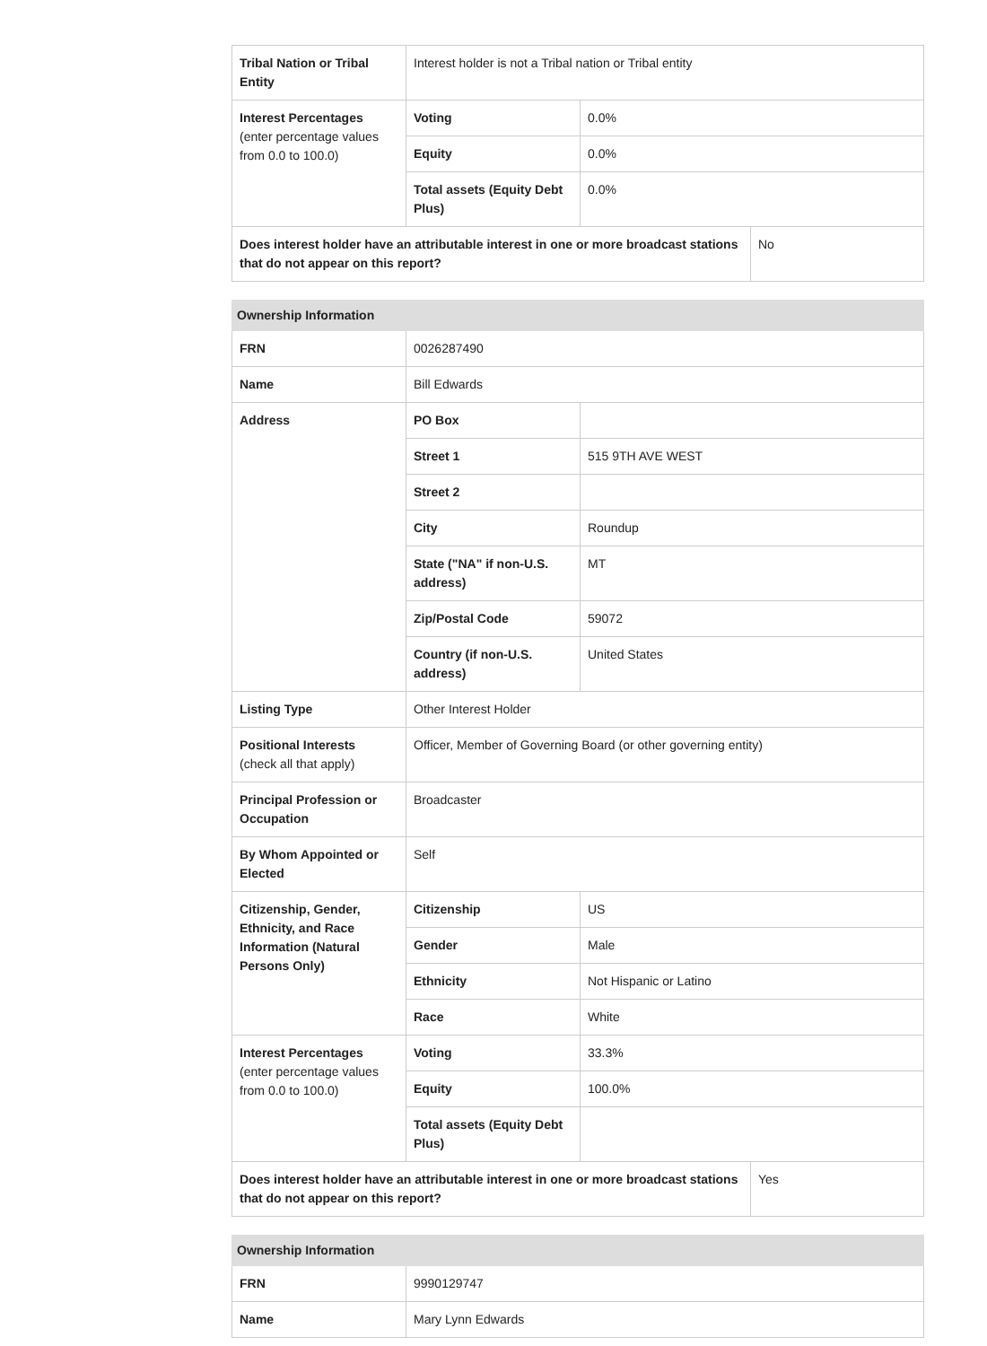| Tribal Nation or Tribal Entity | Interest holder is not a Tribal nation or Tribal entity | | |
| Interest Percentages (enter percentage values from 0.0 to 100.0) | Voting | 0.0% | |
| | Equity | 0.0% | |
| | Total assets (Equity Debt Plus) | 0.0% | |
| Does interest holder have an attributable interest in one or more broadcast stations that do not appear on this report? | | | No |
| Ownership Information | | | |
| --- | --- | --- | --- |
| FRN | 0026287490 | | |
| Name | Bill Edwards | | |
| Address | PO Box | | |
| | Street 1 | 515 9TH AVE WEST | |
| | Street 2 | | |
| | City | Roundup | |
| | State ("NA" if non-U.S. address) | MT | |
| | Zip/Postal Code | 59072 | |
| | Country (if non-U.S. address) | United States | |
| Listing Type | Other Interest Holder | | |
| Positional Interests (check all that apply) | Officer, Member of Governing Board (or other governing entity) | | |
| Principal Profession or Occupation | Broadcaster | | |
| By Whom Appointed or Elected | Self | | |
| Citizenship, Gender, Ethnicity, and Race Information (Natural Persons Only) | Citizenship | US | |
| | Gender | Male | |
| | Ethnicity | Not Hispanic or Latino | |
| | Race | White | |
| Interest Percentages (enter percentage values from 0.0 to 100.0) | Voting | 33.3% | |
| | Equity | 100.0% | |
| | Total assets (Equity Debt Plus) | | |
| Does interest holder have an attributable interest in one or more broadcast stations that do not appear on this report? | | | Yes |
| Ownership Information | |
| --- | --- |
| FRN | 9990129747 |
| Name | Mary Lynn Edwards |